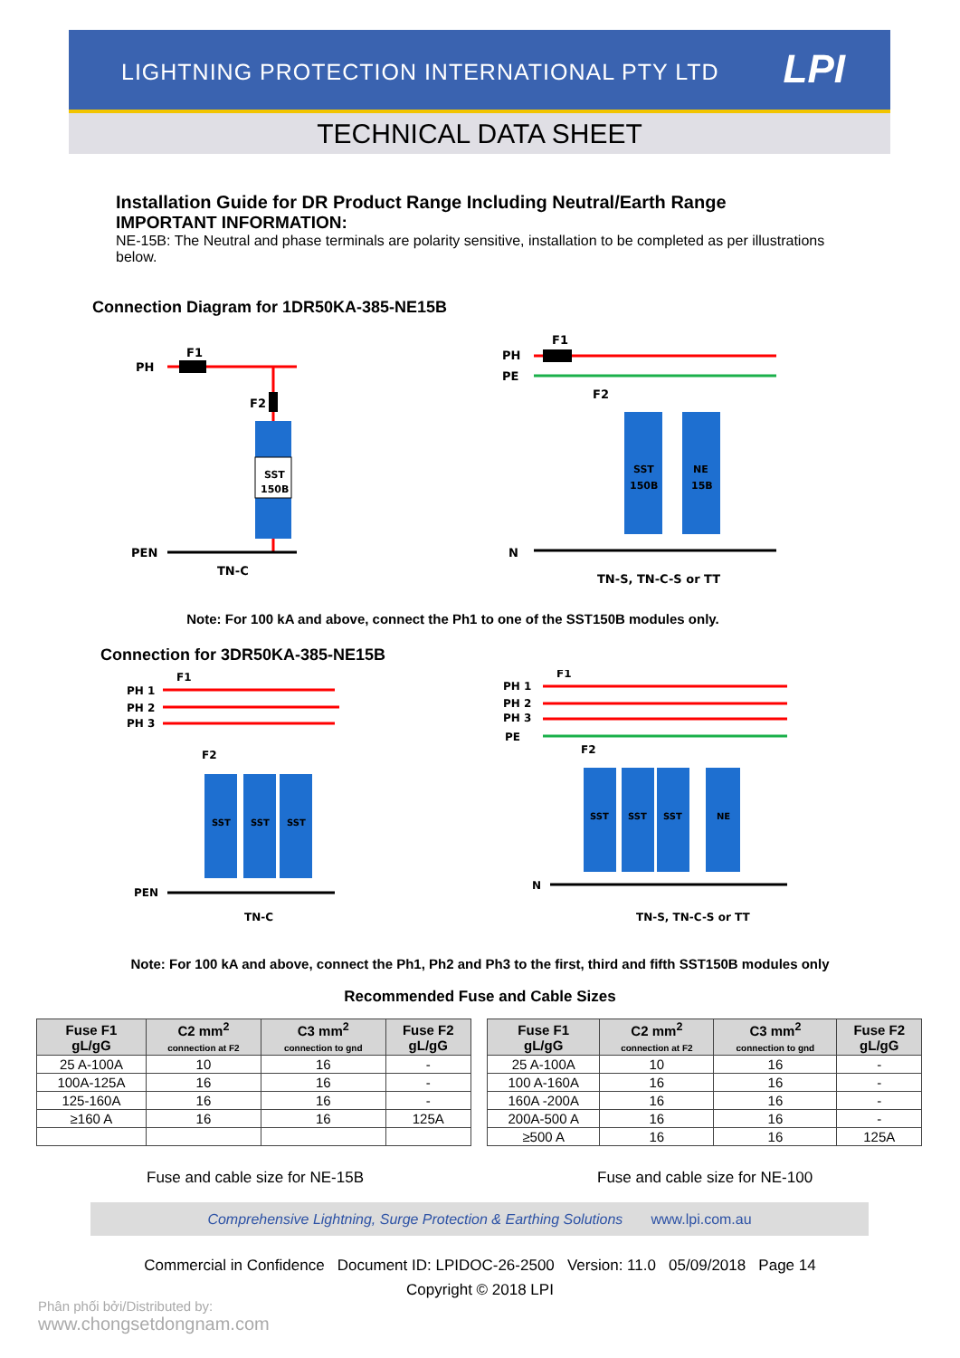LIGHTNING PROTECTION INTERNATIONAL PTY LTD LPI
TECHNICAL DATA SHEET
Installation Guide for DR Product Range Including Neutral/Earth Range
IMPORTANT INFORMATION:
NE-15B: The Neutral and phase terminals are polarity sensitive, installation to be completed as per illustrations below.
Connection Diagram for 1DR50KA-385-NE15B
PH
F1
F2
SST
150B
PEN
TN-C
PH
PE
F1
F2
SST
150B
NE
15B
N
TN-S, TN-C-S or TT
Note: For 100 kA and above, connect the Ph1 to one of the SST150B modules only.
Connection for 3DR50KA-385-NE15B
F1
PH 1
PH 2
PH 3
F2
SST
SST
SST
PEN
TN-C
F1
PH 1
PH 2
PH 3
PE
F2
SST
SST
SST
NE
N
TN-S, TN-C-S or TT
Note: For 100 kA and above, connect the Ph1, Ph2 and Ph3 to the first, third and fifth SST150B modules only
Recommended Fuse and Cable Sizes
| Fuse F1 gL/gG | C2 mm<sup>2</sup> connection at F2 | C3 mm<sup>2</sup> connection to gnd | Fuse F2 gL/gG |
| --- | --- | --- | --- |
| 25 A-100A | 10 | 16 | - |
| 100A-125A | 16 | 16 | - |
| 125-160A | 16 | 16 | - |
| ≥160 A | 16 | 16 | 125A |
| Fuse F1 gL/gG | C2 mm<sup>2</sup> connection at F2 | C3 mm<sup>2</sup> connection to gnd | Fuse F2 gL/gG |
| --- | --- | --- | --- |
| 25 A-100A | 10 | 16 | - |
| 100 A-160A | 16 | 16 | - |
| 160A -200A | 16 | 16 | - |
| 200A-500 A | 16 | 16 | - |
| ≥500 A | 16 | 16 | 125A |
Fuse and cable size for NE-15B Fuse and cable size for NE-100
Comprehensive Lightning, Surge Protection & Earthing Solutions www.lpi.com.au
Commercial in Confidence Document ID: LPIDOC-26-2500 Version: 11.0 05/09/2018 Page 14
Copyright © 2018 LPI
Phân phối bởi/Distributed by:
www.chongsetdongnam.com